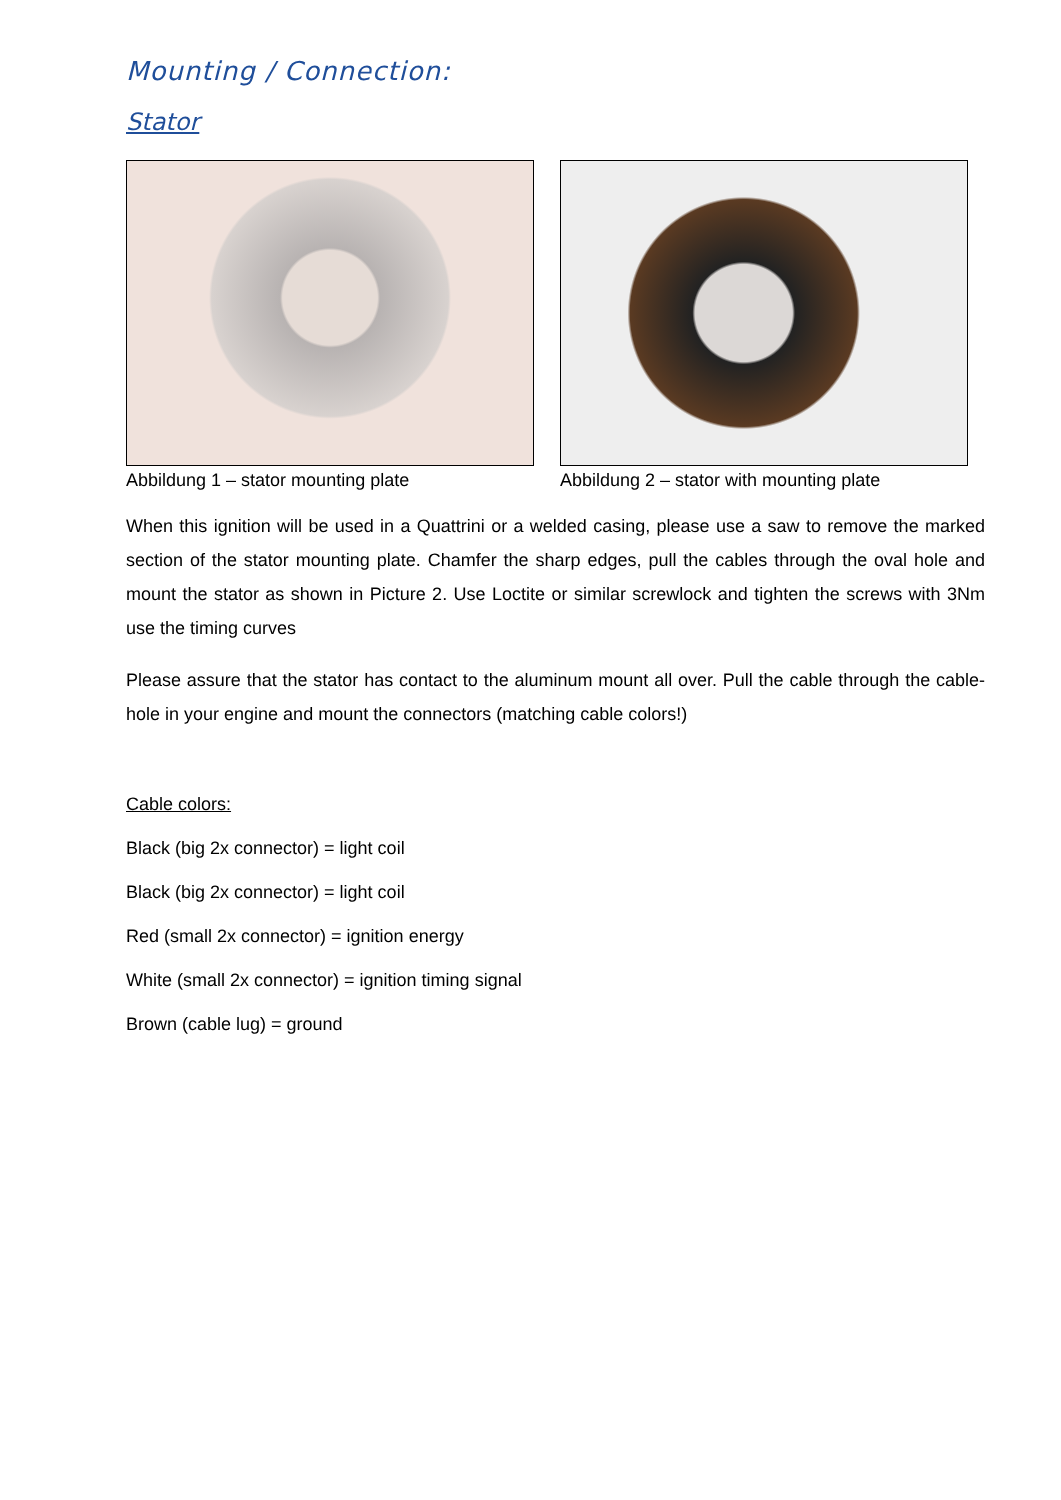Mounting / Connection:
Stator
Abbildung 1 – stator mounting plate Abbildung 2 – stator with mounting plate
When this ignition will be used in a Quattrini or a welded casing, please use a saw to remove the marked section of the stator mounting plate. Chamfer the sharp edges, pull the cables through the oval hole and mount the stator as shown in Picture 2. Use Loctite or similar screwlock and tighten the screws with 3Nm use the timing curves
Please assure that the stator has contact to the aluminum mount all over. Pull the cable through the cable-hole in your engine and mount the connectors (matching cable colors!)
Cable colors:
Black (big 2x connector) = light coil
Black (big 2x connector) = light coil
Red (small 2x connector) = ignition energy
White (small 2x connector) = ignition timing signal
Brown (cable lug) = ground